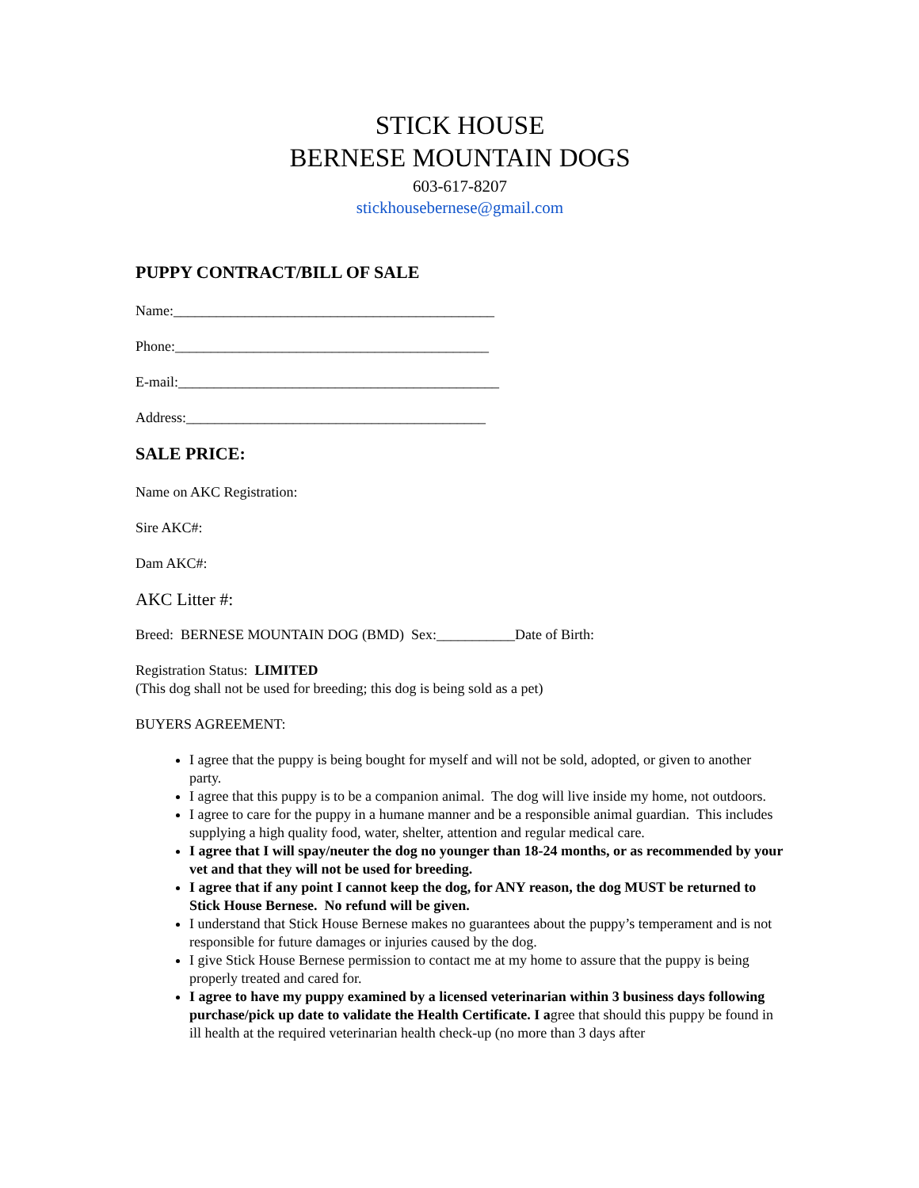STICK HOUSE
BERNESE MOUNTAIN DOGS
603-617-8207
stickhousebernese@gmail.com
PUPPY CONTRACT/BILL OF SALE
Name:_____________________________________________
Phone:____________________________________________
E-mail:_____________________________________________
Address:__________________________________________
SALE PRICE:
Name on AKC Registration:
Sire AKC#:
Dam AKC#:
AKC Litter #:
Breed: BERNESE MOUNTAIN DOG (BMD) Sex:___________Date of Birth:
Registration Status: LIMITED
(This dog shall not be used for breeding; this dog is being sold as a pet)
BUYERS AGREEMENT:
I agree that the puppy is being bought for myself and will not be sold, adopted, or given to another party.
I agree that this puppy is to be a companion animal. The dog will live inside my home, not outdoors.
I agree to care for the puppy in a humane manner and be a responsible animal guardian. This includes supplying a high quality food, water, shelter, attention and regular medical care.
I agree that I will spay/neuter the dog no younger than 18-24 months, or as recommended by your vet and that they will not be used for breeding.
I agree that if any point I cannot keep the dog, for ANY reason, the dog MUST be returned to Stick House Bernese. No refund will be given.
I understand that Stick House Bernese makes no guarantees about the puppy’s temperament and is not responsible for future damages or injuries caused by the dog.
I give Stick House Bernese permission to contact me at my home to assure that the puppy is being properly treated and cared for.
I agree to have my puppy examined by a licensed veterinarian within 3 business days following purchase/pick up date to validate the Health Certificate. I agree that should this puppy be found in ill health at the required veterinarian health check-up (no more than 3 days after